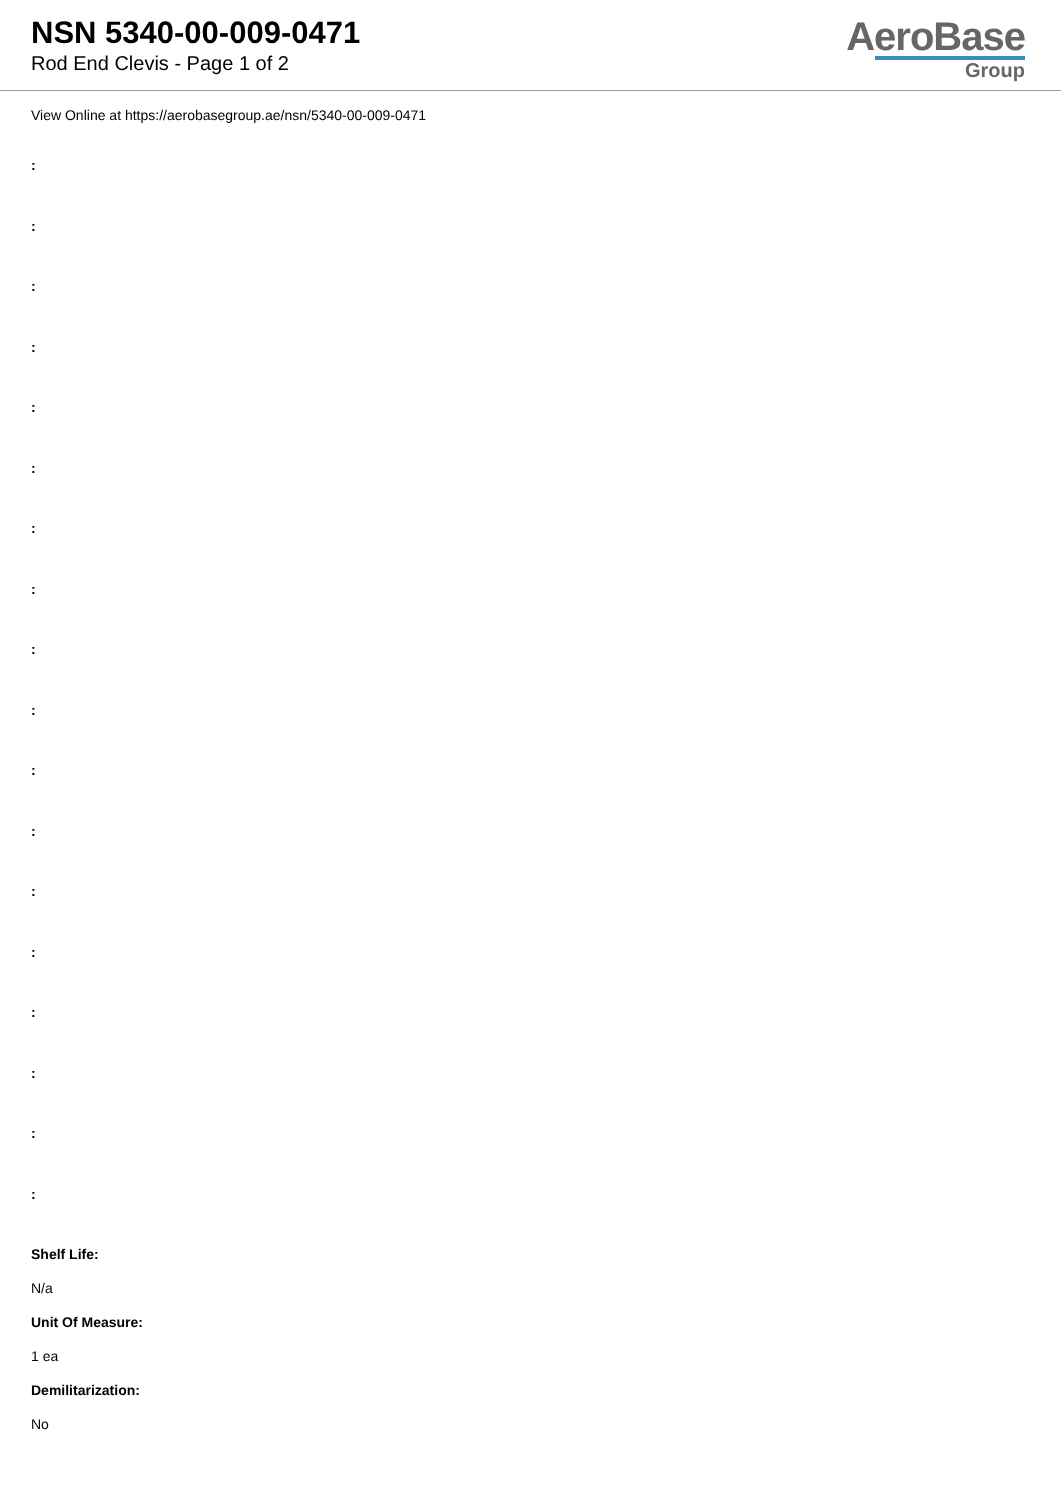NSN 5340-00-009-0471
Rod End Clevis - Page 1 of 2
AeroBase
Group
View Online at https://aerobasegroup.ae/nsn/5340-00-009-0471
:
:
:
:
:
:
:
:
:
:
:
:
:
:
:
:
:
:
Shelf Life:
N/a
Unit Of Measure:
1 ea
Demilitarization:
No